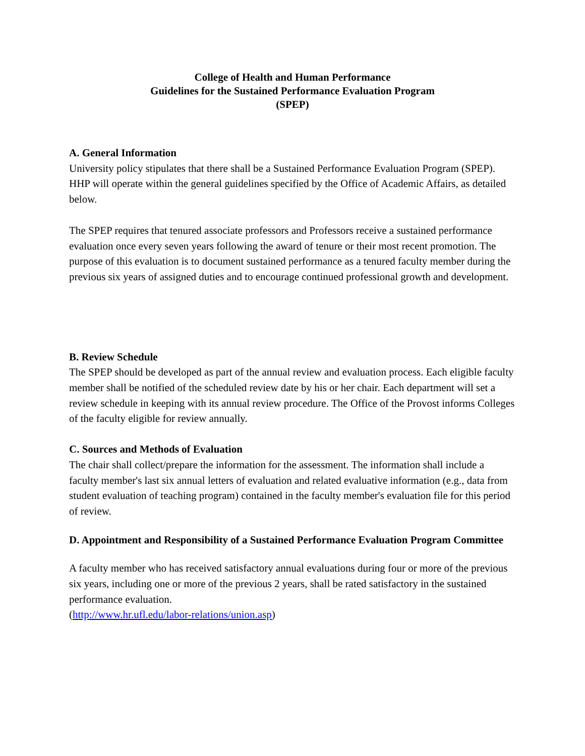College of Health and Human Performance
Guidelines for the Sustained Performance Evaluation Program
(SPEP)
A. General Information
University policy stipulates that there shall be a Sustained Performance Evaluation Program (SPEP). HHP will operate within the general guidelines specified by the Office of Academic Affairs, as detailed below.
The SPEP requires that tenured associate professors and Professors receive a sustained performance evaluation once every seven years following the award of tenure or their most recent promotion. The purpose of this evaluation is to document sustained performance as a tenured faculty member during the previous six years of assigned duties and to encourage continued professional growth and development.
B. Review Schedule
The SPEP should be developed as part of the annual review and evaluation process. Each eligible faculty member shall be notified of the scheduled review date by his or her chair. Each department will set a review schedule in keeping with its annual review procedure. The Office of the Provost informs Colleges of the faculty eligible for review annually.
C. Sources and Methods of Evaluation
The chair shall collect/prepare the information for the assessment. The information shall include a faculty member's last six annual letters of evaluation and related evaluative information (e.g., data from student evaluation of teaching program) contained in the faculty member's evaluation file for this period of review.
D. Appointment and Responsibility of a Sustained Performance Evaluation Program Committee
A faculty member who has received satisfactory annual evaluations during four or more of the previous six years, including one or more of the previous 2 years, shall be rated satisfactory in the sustained performance evaluation.
(http://www.hr.ufl.edu/labor-relations/union.asp)